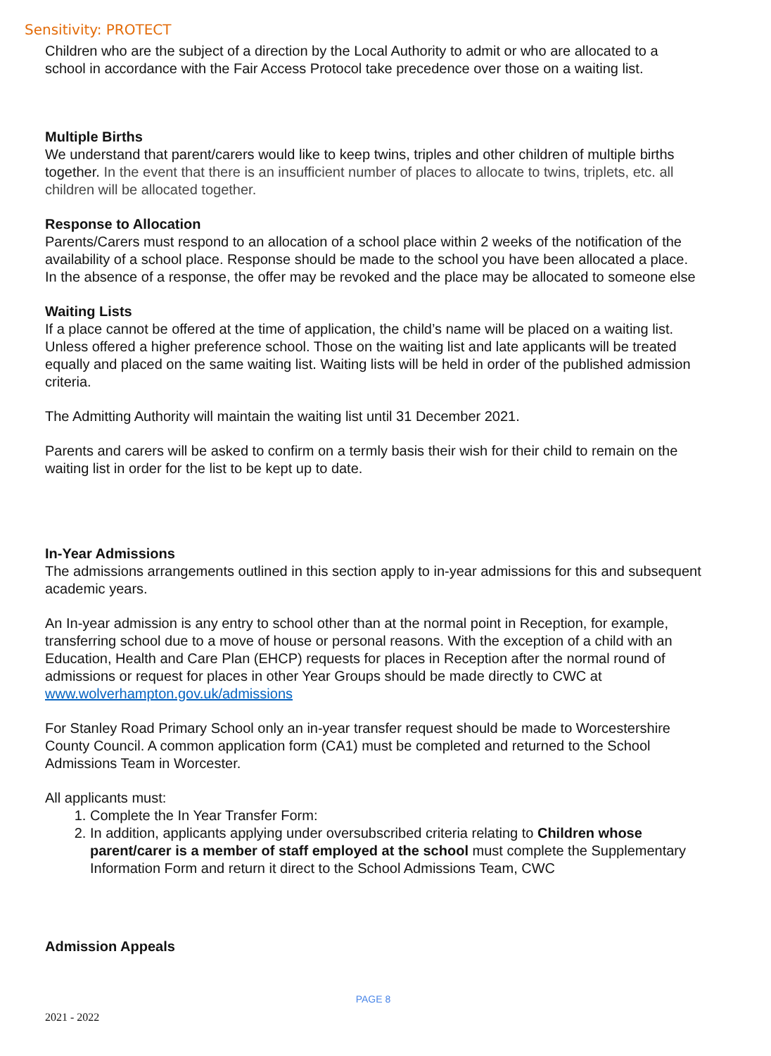Sensitivity: PROTECT
Children who are the subject of a direction by the Local Authority to admit or who are allocated to a school in accordance with the Fair Access Protocol take precedence over those on a waiting list.
Multiple Births
We understand that parent/carers would like to keep twins, triples and other children of multiple births together. In the event that there is an insufficient number of places to allocate to twins, triplets, etc. all children will be allocated together.
Response to Allocation
Parents/Carers must respond to an allocation of a school place within 2 weeks of the notification of the availability of a school place. Response should be made to the school you have been allocated a place. In the absence of a response, the offer may be revoked and the place may be allocated to someone else
Waiting Lists
If a place cannot be offered at the time of application, the child’s name will be placed on a waiting list. Unless offered a higher preference school. Those on the waiting list and late applicants will be treated equally and placed on the same waiting list. Waiting lists will be held in order of the published admission criteria.
The Admitting Authority will maintain the waiting list until 31 December 2021.
Parents and carers will be asked to confirm on a termly basis their wish for their child to remain on the waiting list in order for the list to be kept up to date.
In-Year Admissions
The admissions arrangements outlined in this section apply to in-year admissions for this and subsequent academic years.
An In-year admission is any entry to school other than at the normal point in Reception, for example, transferring school due to a move of house or personal reasons. With the exception of a child with an Education, Health and Care Plan (EHCP) requests for places in Reception after the normal round of admissions or request for places in other Year Groups should be made directly to CWC at www.wolverhampton.gov.uk/admissions
For Stanley Road Primary School only an in-year transfer request should be made to Worcestershire County Council. A common application form (CA1) must be completed and returned to the School Admissions Team in Worcester.
All applicants must:
1. Complete the In Year Transfer Form:
2. In addition, applicants applying under oversubscribed criteria relating to Children whose parent/carer is a member of staff employed at the school must complete the Supplementary Information Form and return it direct to the School Admissions Team, CWC
Admission Appeals
PAGE 8
2021 - 2022